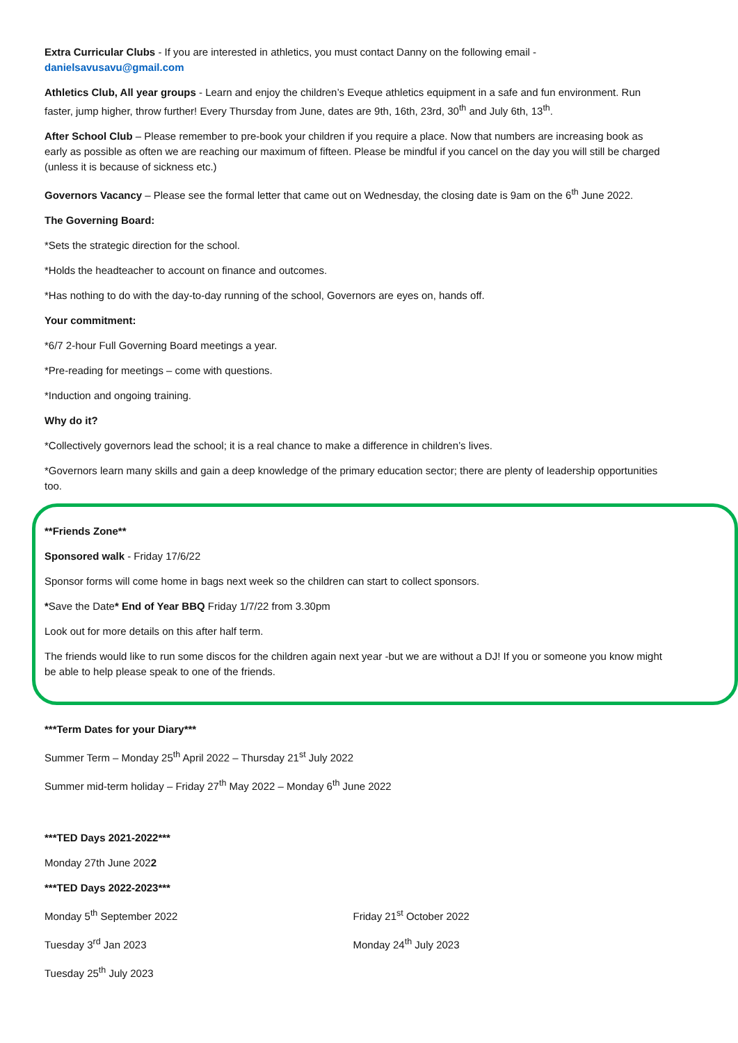Extra Curricular Clubs - If you are interested in athletics, you must contact Danny on the following email - danielsavusavu@gmail.com
Athletics Club, All year groups - Learn and enjoy the children’s Eveque athletics equipment in a safe and fun environment. Run faster, jump higher, throw further! Every Thursday from June, dates are 9th, 16th, 23rd, 30<sup>th</sup> and July 6th, 13<sup>th</sup>.
After School Club – Please remember to pre-book your children if you require a place. Now that numbers are increasing book as early as possible as often we are reaching our maximum of fifteen. Please be mindful if you cancel on the day you will still be charged (unless it is because of sickness etc.)
Governors Vacancy – Please see the formal letter that came out on Wednesday, the closing date is 9am on the 6<sup>th</sup> June 2022.
The Governing Board:
*Sets the strategic direction for the school.
*Holds the headteacher to account on finance and outcomes.
*Has nothing to do with the day-to-day running of the school, Governors are eyes on, hands off.
Your commitment:
*6/7 2-hour Full Governing Board meetings a year.
*Pre-reading for meetings – come with questions.
*Induction and ongoing training.
Why do it?
*Collectively governors lead the school; it is a real chance to make a difference in children’s lives.
*Governors learn many skills and gain a deep knowledge of the primary education sector; there are plenty of leadership opportunities too.
**Friends Zone**
Sponsored walk - Friday 17/6/22
Sponsor forms will come home in bags next week so the children can start to collect sponsors.
*Save the Date* End of Year BBQ Friday 1/7/22 from 3.30pm
Look out for more details on this after half term.
The friends would like to run some discos for the children again next year -but we are without a DJ! If you or someone you know might be able to help please speak to one of the friends.
***Term Dates for your Diary***
Summer Term – Monday 25<sup>th</sup> April 2022 – Thursday 21<sup>st</sup> July 2022
Summer mid-term holiday – Friday 27<sup>th</sup> May 2022 – Monday 6<sup>th</sup> June 2022
***TED Days 2021-2022***
Monday 27th June 2022
***TED Days 2022-2023***
Monday 5<sup>th</sup> September 2022
Tuesday 3<sup>rd</sup> Jan 2023
Tuesday 25<sup>th</sup> July 2023
Friday 21<sup>st</sup> October 2022
Monday 24<sup>th</sup> July 2023